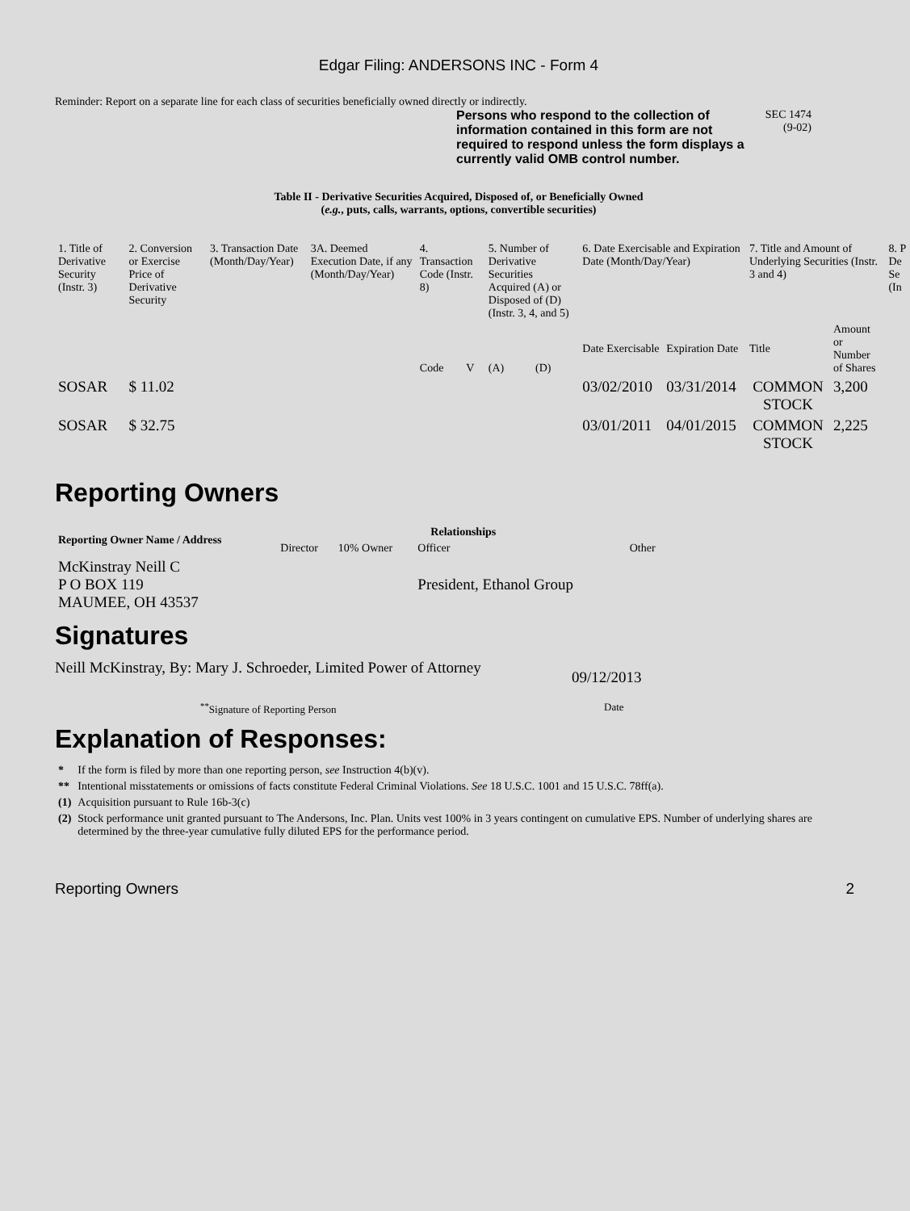Edgar Filing: ANDERSONS INC - Form 4
Reminder: Report on a separate line for each class of securities beneficially owned directly or indirectly.
Persons who respond to the collection of information contained in this form are not required to respond unless the form displays a currently valid OMB control number.
SEC 1474
(9-02)
Table II - Derivative Securities Acquired, Disposed of, or Beneficially Owned
(e.g., puts, calls, warrants, options, convertible securities)
| 1. Title of Derivative Security (Instr. 3) | 2. Conversion or Exercise Price of Derivative Security | 3. Transaction Date (Month/Day/Year) | 3A. Deemed Execution Date, if any (Month/Day/Year) | 4. Transaction Code (Instr. 8) | | 5. Number of Derivative Securities Acquired (A) or Disposed of (D) (Instr. 3, 4, and 5) | | 6. Date Exercisable and Expiration Date (Month/Day/Year) | | 7. Title and Amount of Underlying Securities (Instr. 3 and 4) | | 8. P De Se (In |
| | | | | Code | V | (A) | (D) | Date Exercisable | Expiration Date | Title | Amount or Number of Shares | |
| SOSAR | $ 11.02 | | | | | | | 03/02/2010 | 03/31/2014 | COMMON STOCK | 3,200 | |
| SOSAR | $ 32.75 | | | | | | | 03/01/2011 | 04/01/2015 | COMMON STOCK | 2,225 | |
Reporting Owners
| Reporting Owner Name / Address | Relationships | | | |
| --- | --- | --- | --- | --- |
| | Director | 10% Owner | Officer | Other |
| McKinstray Neill C P O BOX 119 MAUMEE, OH 43537 | | | President, Ethanol Group | |
Signatures
Neill McKinstray, By: Mary J. Schroeder, Limited Power of Attorney
09/12/2013
<sup>**</sup> Signature of Reporting Person Date
Explanation of Responses:
| * | If the form is filed by more than one reporting person, see Instruction 4(b)(v). |
| ** | Intentional misstatements or omissions of facts constitute Federal Criminal Violations. See 18 U.S.C. 1001 and 15 U.S.C. 78ff(a). |
| (1) | Acquisition pursuant to Rule 16b-3(c) |
| (2) | Stock performance unit granted pursuant to The Andersons, Inc. Plan. Units vest 100% in 3 years contingent on cumulative EPS. Number of underlying shares are determined by the three-year cumulative fully diluted EPS for the performance period. |
Reporting Owners 2